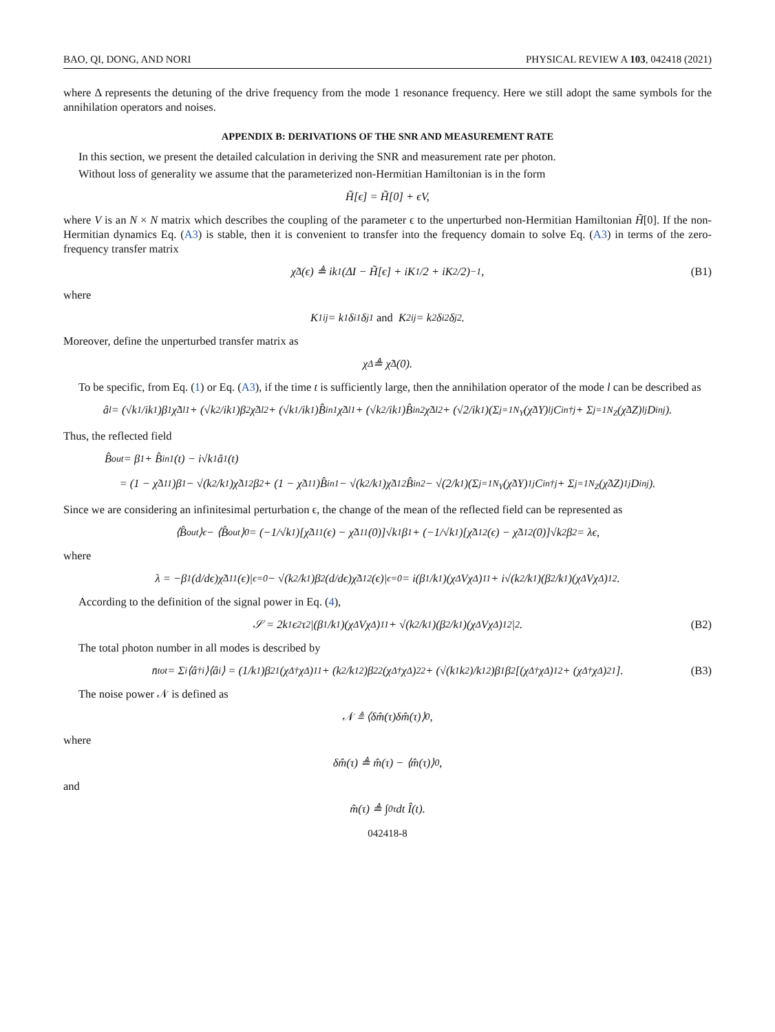BAO, QI, DONG, AND NORI PHYSICAL REVIEW A 103, 042418 (2021)
where Δ represents the detuning of the drive frequency from the mode 1 resonance frequency. Here we still adopt the same symbols for the annihilation operators and noises.
APPENDIX B: DERIVATIONS OF THE SNR AND MEASUREMENT RATE
In this section, we present the detailed calculation in deriving the SNR and measurement rate per photon.
Without loss of generality we assume that the parameterized non-Hermitian Hamiltonian is in the form
H̃[ϵ] = H̃[0] + ϵV,
where V is an N × N matrix which describes the coupling of the parameter ϵ to the unperturbed non-Hermitian Hamiltonian H̃[0]. If the non-Hermitian dynamics Eq. (A3) is stable, then it is convenient to transfer into the frequency domain to solve Eq. (A3) in terms of the zero-frequency transfer matrix
χ̃<sup>Δ</sup>(ϵ) ≜ ik<sub>1</sub>(ΔI − H̃[ϵ] + iK<sub>1</sub>/2 + iK<sub>2</sub>/2)<sup>−1</sup>, (B1)
where
K<sub>1ij</sub> = k<sub>1</sub>δ<sub>i1</sub>δ<sub>j1</sub> and K<sub>2ij</sub> = k<sub>2</sub>δ<sub>i2</sub>δ<sub>j2</sub>.
Moreover, define the unperturbed transfer matrix as
χ<sup>Δ</sup> ≜ χ̃<sup>Δ</sup>(0).
To be specific, from Eq. (1) or Eq. (A3), if the time t is sufficiently large, then the annihilation operator of the mode l can be described as
â<sub>l</sub> = (√k<sub>1</sub>/ik<sub>1</sub>)β<sub>1</sub>χ̃<sup>Δ</sup><sub>l1</sub> + (√k<sub>2</sub>/ik<sub>1</sub>)β<sub>2</sub>χ̃<sup>Δ</sup><sub>l2</sub> + (√k<sub>1</sub>/ik<sub>1</sub>)B̂<sup>in</sup><sub>1</sub>χ̃<sup>Δ</sup><sub>l1</sub> + (√k<sub>2</sub>/ik<sub>1</sub>)B̂<sup>in</sup><sub>2</sub>χ̃<sup>Δ</sup><sub>l2</sub> + (√2/ik<sub>1</sub>)(Σ<sub>j=1</sub><sup>N<sub>Y</sub></sup>(χ̃<sup>Δ</sup>Y)<sub>lj</sub>C<sup>in†</sup><sub>j</sub> + Σ<sub>j=1</sub><sup>N<sub>Z</sub></sup>(χ̃<sup>Δ</sup>Z)<sub>lj</sub>D<sup>in</sup><sub>j</sub>).
Thus, the reflected field
B̂<sup>out</sup> = β<sub>1</sub> + B̂<sup>in</sup><sub>1</sub>(t) − i√k<sub>1</sub>â<sub>1</sub>(t)
= (1 − χ̃<sup>Δ</sup><sub>11</sub>)β<sub>1</sub> − √(k<sub>2</sub>/k<sub>1</sub>)χ̃<sup>Δ</sup><sub>12</sub>β<sub>2</sub> + (1 − χ̃<sup>Δ</sup><sub>11</sub>)B̂<sup>in</sup><sub>1</sub> − √(k<sub>2</sub>/k<sub>1</sub>)χ̃<sup>Δ</sup><sub>12</sub>B̂<sup>in</sup><sub>2</sub> − √(2/k<sub>1</sub>)(Σ<sub>j=1</sub><sup>N<sub>Y</sub></sup>(χ̃<sup>Δ</sup>Y)<sub>1j</sub>C<sup>in†</sup><sub>j</sub> + Σ<sub>j=1</sub><sup>N<sub>Z</sub></sup>(χ̃<sup>Δ</sup>Z)<sub>1j</sub>D<sup>in</sup><sub>j</sub>).
Since we are considering an infinitesimal perturbation ϵ, the change of the mean of the reflected field can be represented as
⟨B̂<sup>out</sup>⟩<sub>ϵ</sub> − ⟨B̂<sup>out</sup>⟩<sub>0</sub> = (−1/√k<sub>1</sub>)[χ̃<sup>Δ</sup><sub>11</sub>(ϵ) − χ̃<sup>Δ</sup><sub>11</sub>(0)]√k<sub>1</sub>β<sub>1</sub> + (−1/√k<sub>1</sub>)[χ̃<sup>Δ</sup><sub>12</sub>(ϵ) − χ̃<sup>Δ</sup><sub>12</sub>(0)]√k<sub>2</sub>β<sub>2</sub> = λϵ,
where
λ = −β<sub>1</sub>(d/dϵ)χ̃<sup>Δ</sup><sub>11</sub>(ϵ)|<sub>ϵ=0</sub> − √(k<sub>2</sub>/k<sub>1</sub>)β<sub>2</sub>(d/dϵ)χ̃<sup>Δ</sup><sub>12</sub>(ϵ)|<sub>ϵ=0</sub> = i(β<sub>1</sub>/k<sub>1</sub>)(χ<sup>Δ</sup>Vχ<sup>Δ</sup>)<sub>11</sub> + i√(k<sub>2</sub>/k<sub>1</sub>)(β<sub>2</sub>/k<sub>1</sub>)(χ<sup>Δ</sup>Vχ<sup>Δ</sup>)<sub>12</sub>.
According to the definition of the signal power in Eq. (4),
𝒮 = 2k<sub>1</sub>ϵ<sup>2</sup>τ<sup>2</sup>|(β<sub>1</sub>/k<sub>1</sub>)(χ<sup>Δ</sup>Vχ<sup>Δ</sup>)<sub>11</sub> + √(k<sub>2</sub>/k<sub>1</sub>)(β<sub>2</sub>/k<sub>1</sub>)(χ<sup>Δ</sup>Vχ<sup>Δ</sup>)<sub>12</sub>|<sup>2</sup>. (B2)
The total photon number in all modes is described by
n̄<sub>tot</sub> = Σ<sub>i</sub>⟨â<sup>†</sup><sub>i</sub>⟩⟨â<sub>i</sub>⟩ = (1/k<sub>1</sub>)β<sup>2</sup><sub>1</sub>(χ<sup>Δ†</sup>χ<sup>Δ</sup>)<sub>11</sub> + (k<sub>2</sub>/k<sub>1</sub><sup>2</sup>)β<sup>2</sup><sub>2</sub>(χ<sup>Δ†</sup>χ<sup>Δ</sup>)<sub>22</sub> + (√(k<sub>1</sub>k<sub>2</sub>)/k<sub>1</sub><sup>2</sup>)β<sub>1</sub>β<sub>2</sub>[(χ<sup>Δ†</sup>χ<sup>Δ</sup>)<sub>12</sub> + (χ<sup>Δ†</sup>χ<sup>Δ</sup>)<sub>21</sub>]. (B3)
The noise power 𝒩 is defined as
𝒩 ≜ ⟨δm̂(τ)δm̂(τ)⟩<sub>0</sub>,
where
δm̂(τ) ≜ m̂(τ) − ⟨m̂(τ)⟩<sub>0</sub>,
and
m̂(τ) ≜ ∫<sub>0</sub><sup>τ</sup> dt Î(t).
042418-8